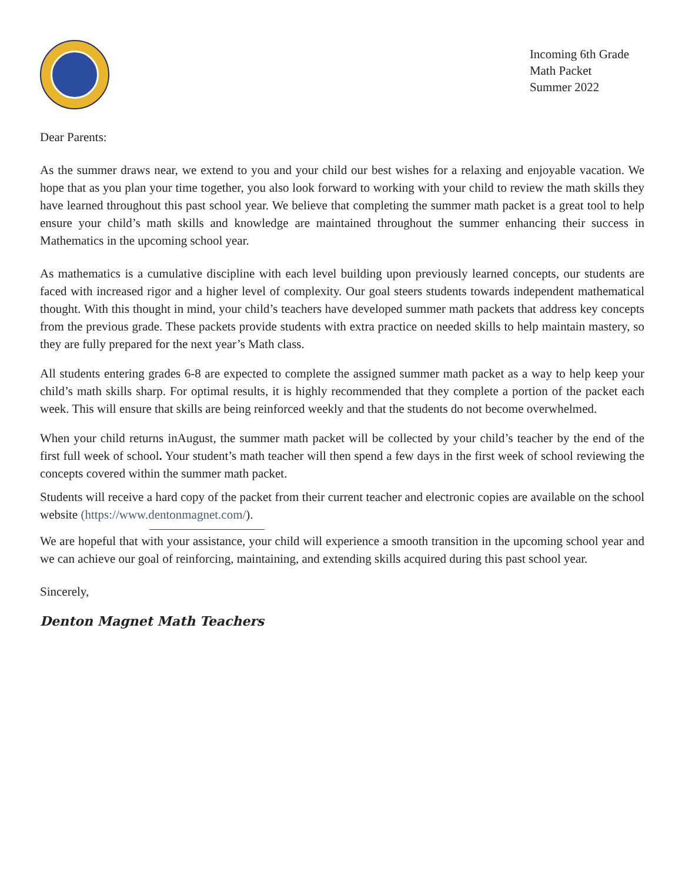Incoming 6th Grade
Math Packet
Summer 2022
Dear Parents:
As the summer draws near, we extend to you and your child our best wishes for a relaxing and enjoyable vacation. We hope that as you plan your time together, you also look forward to working with your child to review the math skills they have learned throughout this past school year. We believe that completing the summer math packet is a great tool to help ensure your child’s math skills and knowledge are maintained throughout the summer enhancing their success in Mathematics in the upcoming school year.
As mathematics is a cumulative discipline with each level building upon previously learned concepts, our students are faced with increased rigor and a higher level of complexity. Our goal steers students towards independent mathematical thought. With this thought in mind, your child’s teachers have developed summer math packets that address key concepts from the previous grade. These packets provide students with extra practice on needed skills to help maintain mastery, so they are fully prepared for the next year’s Math class.
All students entering grades 6-8 are expected to complete the assigned summer math packet as a way to help keep your child’s math skills sharp. For optimal results, it is highly recommended that they complete a portion of the packet each week. This will ensure that skills are being reinforced weekly and that the students do not become overwhelmed.
When your child returns inAugust, the summer math packet will be collected by your child’s teacher by the end of the first full week of school. Your student’s math teacher will then spend a few days in the first week of school reviewing the concepts covered within the summer math packet.
Students will receive a hard copy of the packet from their current teacher and electronic copies are available on the school website (https://www.dentonmagnet.com/).
We are hopeful that with your assistance, your child will experience a smooth transition in the upcoming school year and we can achieve our goal of reinforcing, maintaining, and extending skills acquired during this past school year.
Sincerely,
Denton Magnet Math Teachers